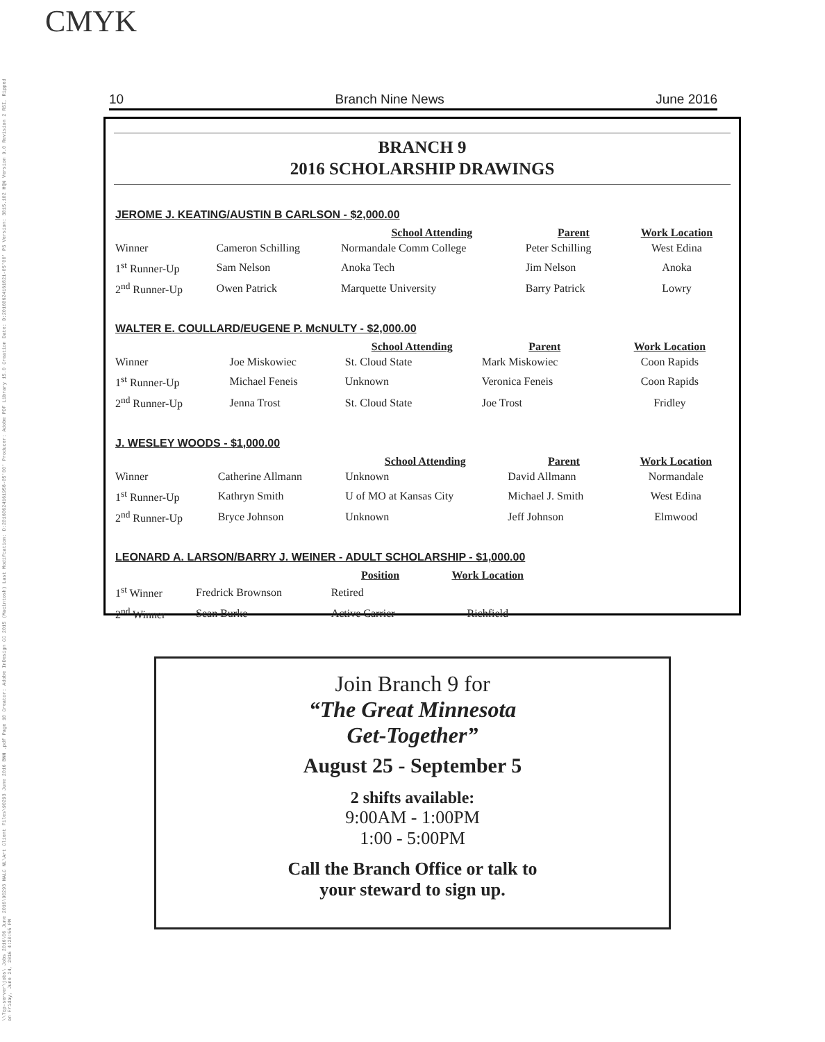CMYK
\\7cp-server\jobs\ Jobs 2016\06 June 2016\90293 NALC NL\Art Client Files\90293 June 2016 BNN .pdf Page 10 Creator: Adobe InDesign CC 2015 (Macintosh) Last Modifcation: D:20160624161958-05'00' Producer: Adobe PDF Library 15.0 Creation Date: D:20160624161821-05'00' PS Version: 3015.102 HQN Version 9.0 Revision 2 RSI, Ripped on Friday, June 24, 2016 4:20:55 PM
10 Branch Nine News June 2016
BRANCH 9
2016 SCHOLARSHIP DRAWINGS
JEROME J. KEATING/AUSTIN B CARLSON - $2,000.00
| | | School Attending | Parent | Work Location |
| --- | --- | --- | --- | --- |
| Winner | Cameron Schilling | Normandale Comm College | Peter Schilling | West Edina |
| 1<sup>st</sup> Runner-Up | Sam Nelson | Anoka Tech | Jim Nelson | Anoka |
| 2<sup>nd</sup> Runner-Up | Owen Patrick | Marquette University | Barry Patrick | Lowry |
WALTER E. COULLARD/EUGENE P. McNULTY - $2,000.00
| | | School Attending | Parent | Work Location |
| --- | --- | --- | --- | --- |
| Winner | Joe Miskowiec | St. Cloud State | Mark Miskowiec | Coon Rapids |
| 1<sup>st</sup> Runner-Up | Michael Feneis | Unknown | Veronica Feneis | Coon Rapids |
| 2<sup>nd</sup> Runner-Up | Jenna Trost | St. Cloud State | Joe Trost | Fridley |
J. WESLEY WOODS - $1,000.00
| | | School Attending | Parent | Work Location |
| --- | --- | --- | --- | --- |
| Winner | Catherine Allmann | Unknown | David Allmann | Normandale |
| 1<sup>st</sup> Runner-Up | Kathryn Smith | U of MO at Kansas City | Michael J. Smith | West Edina |
| 2<sup>nd</sup> Runner-Up | Bryce Johnson | Unknown | Jeff Johnson | Elmwood |
LEONARD A. LARSON/BARRY J. WEINER - ADULT SCHOLARSHIP - $1,000.00
| | | Position | Work Location |
| --- | --- | --- | --- |
| 1<sup>st</sup> Winner | Fredrick Brownson | Retired | |
| 2<sup>nd</sup> Winner | Sean Burke | Active Carrier | Richfield |
Join Branch 9 for
“The Great Minnesota
Get-Together”
August 25 - September 5
2 shifts available:
9:00AM - 1:00PM
1:00 - 5:00PM
Call the Branch Office or talk to
your steward to sign up.